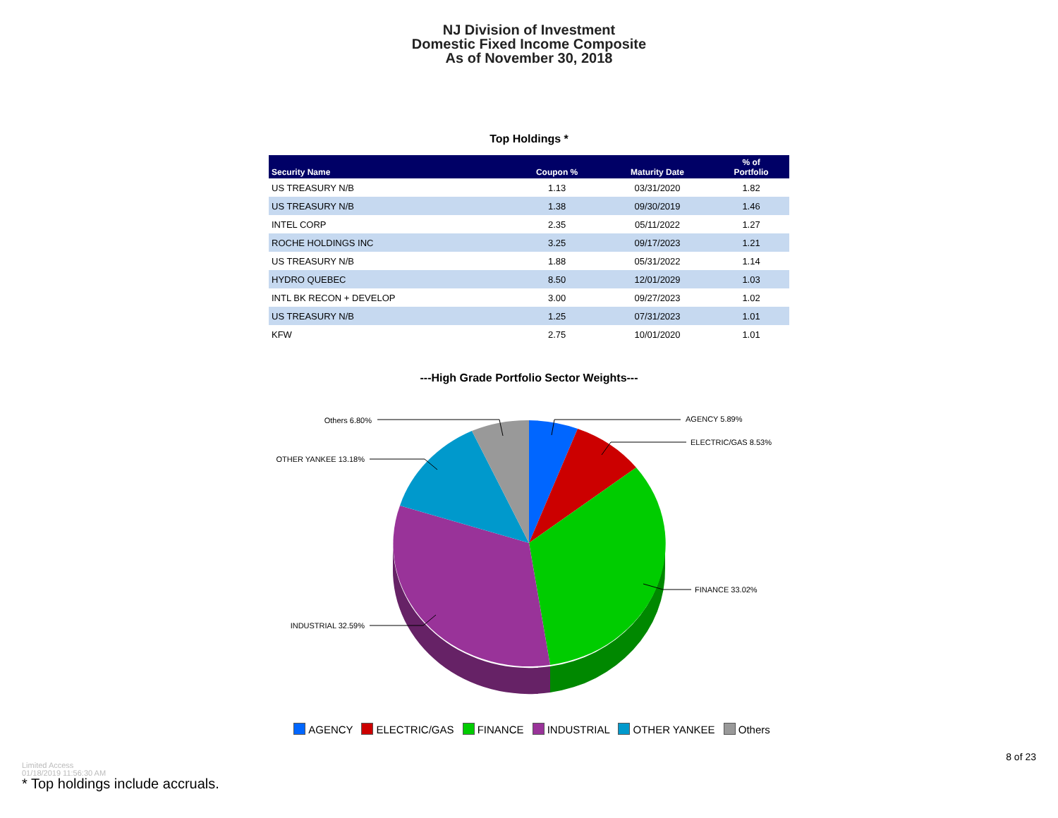NJ Division of Investment
Domestic Fixed Income Composite
As of November 30, 2018
Top Holdings *
| Security Name | Coupon % | Maturity Date | % of Portfolio |
| --- | --- | --- | --- |
| US TREASURY N/B | 1.13 | 03/31/2020 | 1.82 |
| US TREASURY N/B | 1.38 | 09/30/2019 | 1.46 |
| INTEL CORP | 2.35 | 05/11/2022 | 1.27 |
| ROCHE HOLDINGS INC | 3.25 | 09/17/2023 | 1.21 |
| US TREASURY N/B | 1.88 | 05/31/2022 | 1.14 |
| HYDRO QUEBEC | 8.50 | 12/01/2029 | 1.03 |
| INTL BK RECON + DEVELOP | 3.00 | 09/27/2023 | 1.02 |
| US TREASURY N/B | 1.25 | 07/31/2023 | 1.01 |
| KFW | 2.75 | 10/01/2020 | 1.01 |
---High Grade Portfolio Sector Weights---
AGENCY 5.89%
ELECTRIC/GAS 8.53%
FINANCE 33.02%
INDUSTRIAL 32.59%
OTHER YANKEE 13.18%
Others 6.80%
AGENCY ELECTRIC/GAS FINANCE INDUSTRIAL OTHER YANKEE Others
8 of 23
Limited Access
01/18/2019 11:56:30 AM
* Top holdings include accruals.